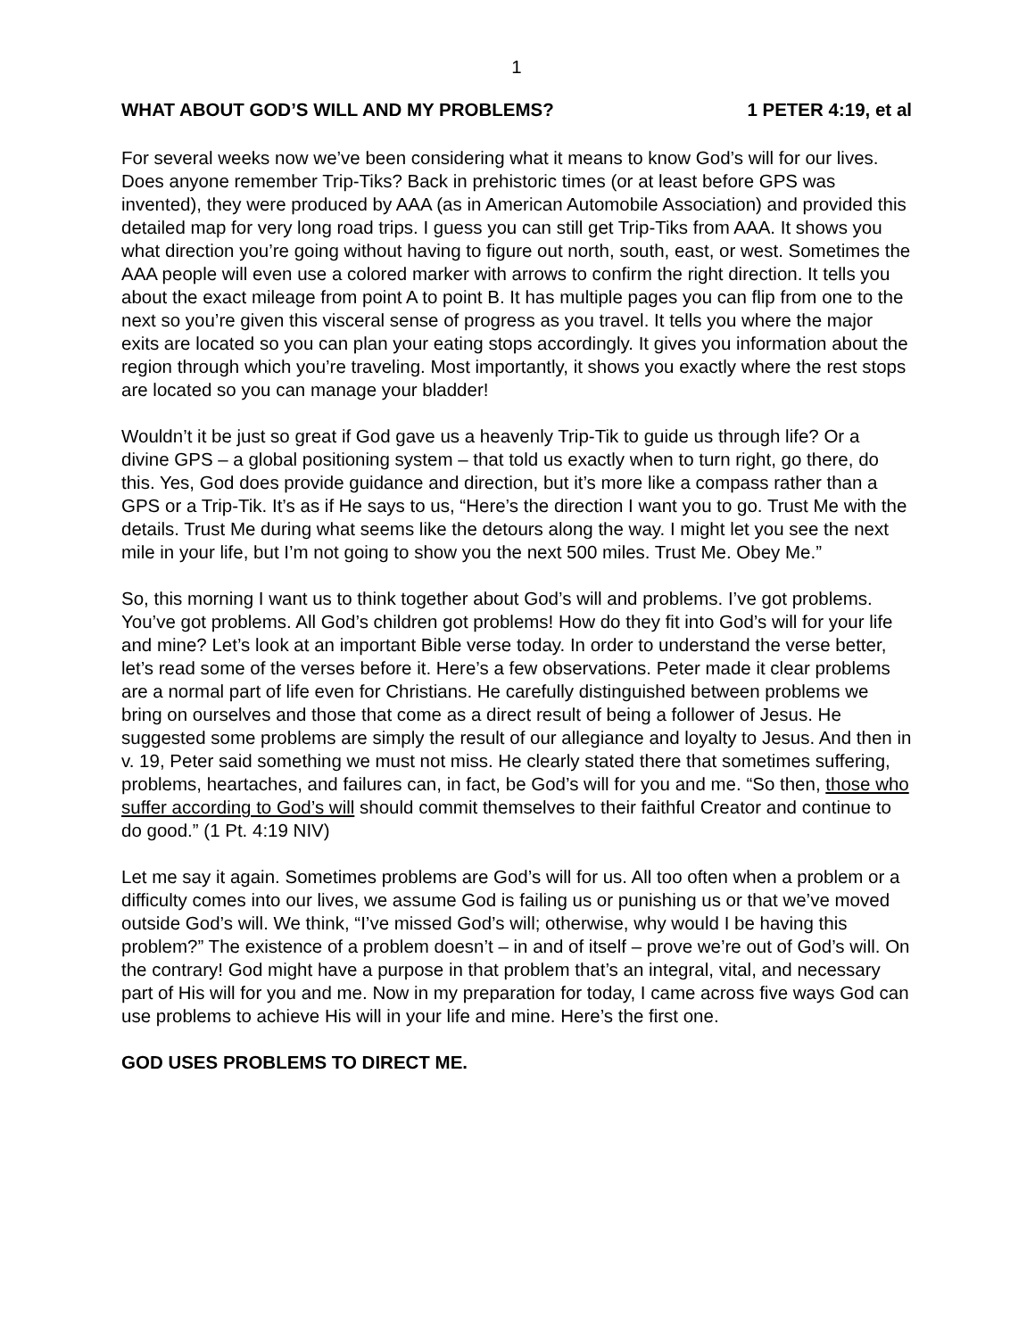1
WHAT ABOUT GOD’S WILL AND MY PROBLEMS? 1 PETER 4:19, et al
For several weeks now we’ve been considering what it means to know God’s will for our lives. Does anyone remember Trip-Tiks? Back in prehistoric times (or at least before GPS was invented), they were produced by AAA (as in American Automobile Association) and provided this detailed map for very long road trips. I guess you can still get Trip-Tiks from AAA. It shows you what direction you’re going without having to figure out north, south, east, or west. Sometimes the AAA people will even use a colored marker with arrows to confirm the right direction. It tells you about the exact mileage from point A to point B. It has multiple pages you can flip from one to the next so you’re given this visceral sense of progress as you travel. It tells you where the major exits are located so you can plan your eating stops accordingly. It gives you information about the region through which you’re traveling. Most importantly, it shows you exactly where the rest stops are located so you can manage your bladder!
Wouldn’t it be just so great if God gave us a heavenly Trip-Tik to guide us through life? Or a divine GPS – a global positioning system – that told us exactly when to turn right, go there, do this. Yes, God does provide guidance and direction, but it’s more like a compass rather than a GPS or a Trip-Tik. It’s as if He says to us, “Here’s the direction I want you to go. Trust Me with the details. Trust Me during what seems like the detours along the way. I might let you see the next mile in your life, but I’m not going to show you the next 500 miles. Trust Me. Obey Me.”
So, this morning I want us to think together about God’s will and problems. I’ve got problems. You’ve got problems. All God’s children got problems! How do they fit into God’s will for your life and mine? Let’s look at an important Bible verse today. In order to understand the verse better, let’s read some of the verses before it. Here’s a few observations. Peter made it clear problems are a normal part of life even for Christians. He carefully distinguished between problems we bring on ourselves and those that come as a direct result of being a follower of Jesus. He suggested some problems are simply the result of our allegiance and loyalty to Jesus. And then in v. 19, Peter said something we must not miss. He clearly stated there that sometimes suffering, problems, heartaches, and failures can, in fact, be God’s will for you and me. “So then, those who suffer according to God’s will should commit themselves to their faithful Creator and continue to do good.” (1 Pt. 4:19 NIV)
Let me say it again. Sometimes problems are God’s will for us. All too often when a problem or a difficulty comes into our lives, we assume God is failing us or punishing us or that we’ve moved outside God’s will. We think, “I’ve missed God’s will; otherwise, why would I be having this problem?” The existence of a problem doesn’t – in and of itself – prove we’re out of God’s will. On the contrary! God might have a purpose in that problem that’s an integral, vital, and necessary part of His will for you and me. Now in my preparation for today, I came across five ways God can use problems to achieve His will in your life and mine. Here’s the first one.
GOD USES PROBLEMS TO DIRECT ME.